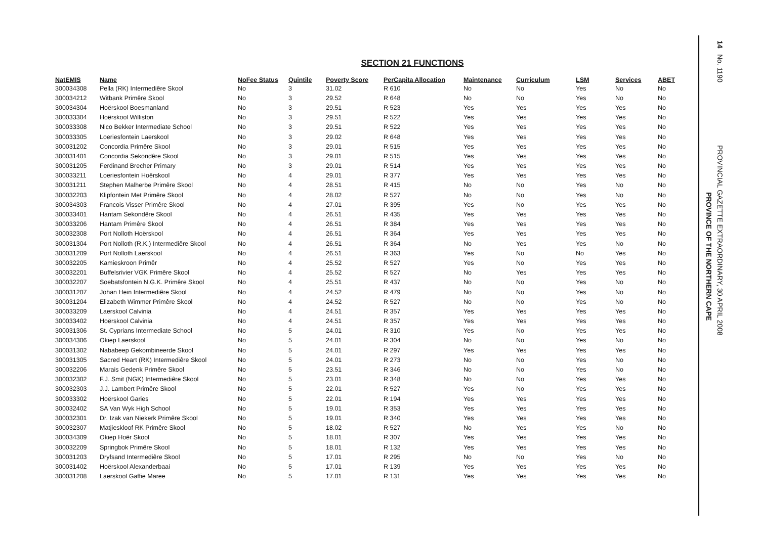SECTION 21 FUNCTIONS
| NatEMIS | Name | NoFee Status | Quintile | Poverty Score | PerCapita Allocation | Maintenance | Curriculum | LSM | Services | ABET |
| --- | --- | --- | --- | --- | --- | --- | --- | --- | --- | --- |
| 300034308 | Pella (RK) Intermediêre Skool | No | 3 | 31.02 | R 610 | No | No | Yes | No | No |
| 300034212 | Witbank Primêre Skool | No | 3 | 29.52 | R 648 | No | No | Yes | No | No |
| 300034304 | Hoërskool Boesmanland | No | 3 | 29.51 | R 523 | Yes | Yes | Yes | Yes | No |
| 300033304 | Hoërskool Williston | No | 3 | 29.51 | R 522 | Yes | Yes | Yes | Yes | No |
| 300033308 | Nico Bekker Intermediate School | No | 3 | 29.51 | R 522 | Yes | Yes | Yes | Yes | No |
| 300033305 | Loeriesfontein Laerskool | No | 3 | 29.02 | R 648 | Yes | Yes | Yes | Yes | No |
| 300031202 | Concordia Primêre Skool | No | 3 | 29.01 | R 515 | Yes | Yes | Yes | Yes | No |
| 300031401 | Concordia Sekondêre Skool | No | 3 | 29.01 | R 515 | Yes | Yes | Yes | Yes | No |
| 300031205 | Ferdinand Brecher Primary | No | 3 | 29.01 | R 514 | Yes | Yes | Yes | Yes | No |
| 300033211 | Loeriesfontein Hoërskool | No | 4 | 29.01 | R 377 | Yes | Yes | Yes | Yes | No |
| 300031211 | Stephen Malherbe Primêre Skool | No | 4 | 28.51 | R 415 | No | No | Yes | No | No |
| 300032203 | Klipfontein Met Primêre Skool | No | 4 | 28.02 | R 527 | No | No | Yes | No | No |
| 300034303 | Francois Visser Primêre Skool | No | 4 | 27.01 | R 395 | Yes | No | Yes | Yes | No |
| 300033401 | Hantam Sekondêre Skool | No | 4 | 26.51 | R 435 | Yes | Yes | Yes | Yes | No |
| 300033206 | Hantam Primêre Skool | No | 4 | 26.51 | R 384 | Yes | Yes | Yes | Yes | No |
| 300032308 | Port Nolloth Hoërskool | No | 4 | 26.51 | R 364 | Yes | Yes | Yes | Yes | No |
| 300031304 | Port Nolloth (R.K.) Intermediêre Skool | No | 4 | 26.51 | R 364 | No | Yes | Yes | No | No |
| 300031209 | Port Nolloth Laerskool | No | 4 | 26.51 | R 363 | Yes | No | No | Yes | No |
| 300032205 | Kamieskroon Primêr | No | 4 | 25.52 | R 527 | Yes | No | Yes | Yes | No |
| 300032201 | Buffelsrivier VGK Primêre Skool | No | 4 | 25.52 | R 527 | No | Yes | Yes | Yes | No |
| 300032207 | Soebatsfontein N.G.K. Primêre Skool | No | 4 | 25.51 | R 437 | No | No | Yes | No | No |
| 300031207 | Johan Hein Intermediêre Skool | No | 4 | 24.52 | R 479 | No | No | Yes | No | No |
| 300031204 | Elizabeth Wimmer Primêre Skool | No | 4 | 24.52 | R 527 | No | No | Yes | No | No |
| 300033209 | Laerskool Calvinia | No | 4 | 24.51 | R 357 | Yes | Yes | Yes | Yes | No |
| 300033402 | Hoërskool Calvinia | No | 4 | 24.51 | R 357 | Yes | Yes | Yes | Yes | No |
| 300031306 | St. Cyprians Intermediate School | No | 5 | 24.01 | R 310 | Yes | No | Yes | Yes | No |
| 300034306 | Okiep Laerskool | No | 5 | 24.01 | R 304 | No | No | Yes | No | No |
| 300031302 | Nababeep Gekombineerde Skool | No | 5 | 24.01 | R 297 | Yes | Yes | Yes | Yes | No |
| 300031305 | Sacred Heart (RK) Intermediêre Skool | No | 5 | 24.01 | R 273 | No | No | Yes | No | No |
| 300032206 | Marais Gedenk Primêre Skool | No | 5 | 23.51 | R 346 | No | No | Yes | No | No |
| 300032302 | F.J. Smit (NGK) Intermediêre Skool | No | 5 | 23.01 | R 348 | No | No | Yes | Yes | No |
| 300032303 | J.J. Lambert Primêre Skool | No | 5 | 22.01 | R 527 | Yes | No | Yes | Yes | No |
| 300033302 | Hoërskool Garies | No | 5 | 22.01 | R 194 | Yes | Yes | Yes | Yes | No |
| 300032402 | SA Van Wyk High School | No | 5 | 19.01 | R 353 | Yes | Yes | Yes | Yes | No |
| 300032301 | Dr. Izak van Niekerk Primêre Skool | No | 5 | 19.01 | R 340 | Yes | Yes | Yes | Yes | No |
| 300032307 | Matjieskloof RK Primêre Skool | No | 5 | 18.02 | R 527 | No | Yes | Yes | No | No |
| 300034309 | Okiep Hoër Skool | No | 5 | 18.01 | R 307 | Yes | Yes | Yes | Yes | No |
| 300032209 | Springbok Primêre Skool | No | 5 | 18.01 | R 132 | Yes | Yes | Yes | Yes | No |
| 300031203 | Dryfsand Intermediêre Skool | No | 5 | 17.01 | R 295 | No | No | Yes | No | No |
| 300031402 | Hoërskool Alexanderbaai | No | 5 | 17.01 | R 139 | Yes | Yes | Yes | Yes | No |
| 300031208 | Laerskool Gaffie Maree | No | 5 | 17.01 | R 131 | Yes | Yes | Yes | Yes | No |
14 No. 1190 PROVINCIAL GAZETTE EXTRAORDINARY, 30 APRIL 2008
PROVINCE OF THE NORTHERN CAPE